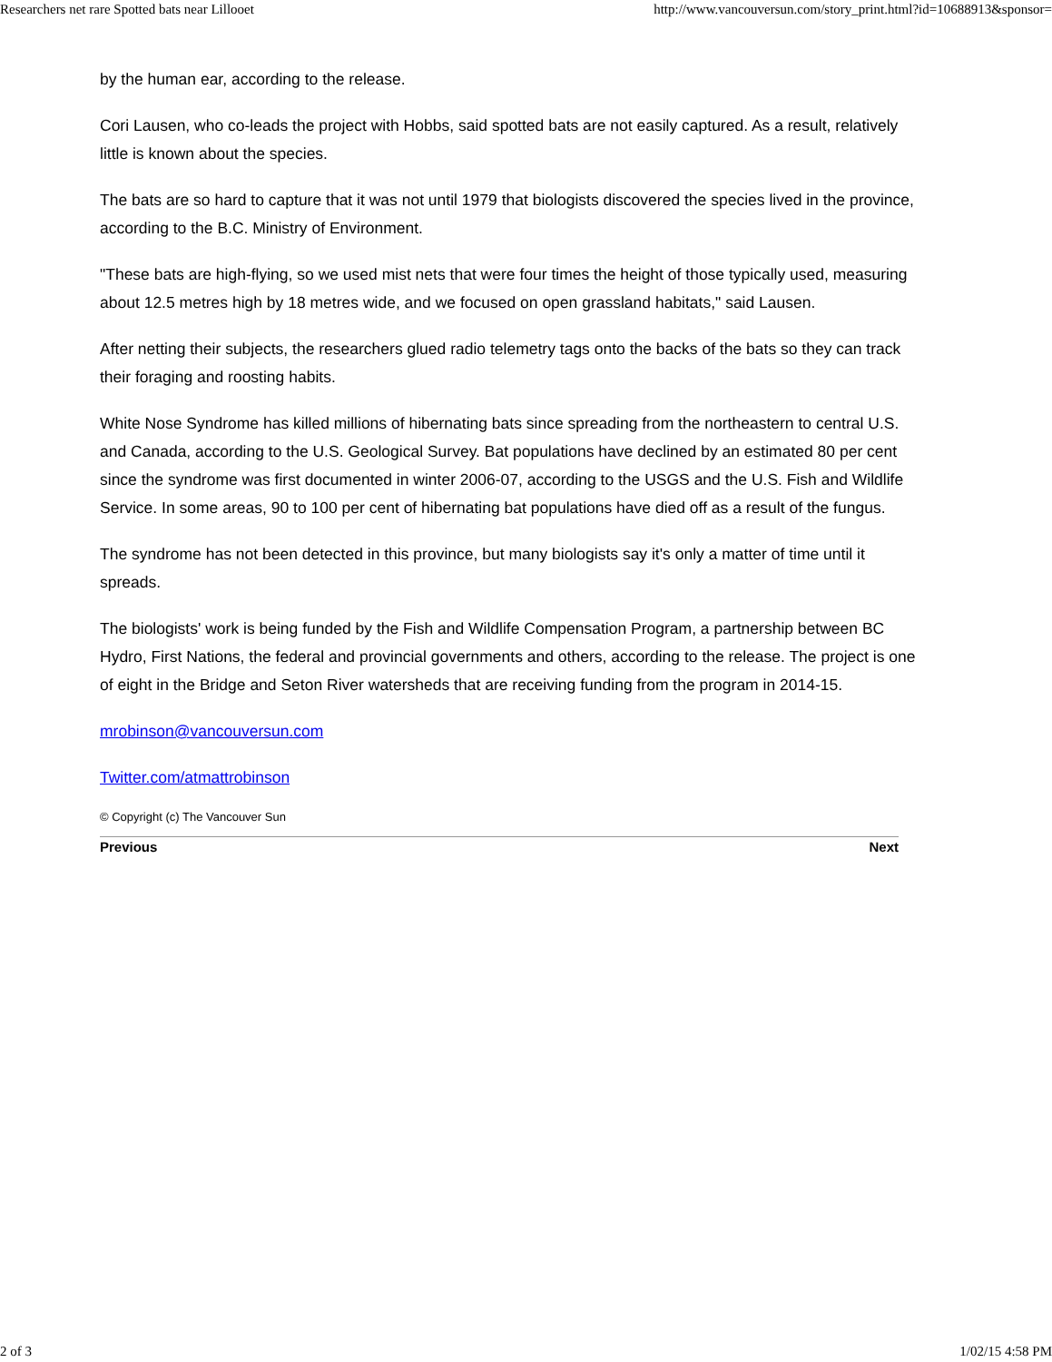Researchers net rare Spotted bats near Lillooet http://www.vancouversun.com/story_print.html?id=10688913&sponsor=
by the human ear, according to the release.
Cori Lausen, who co-leads the project with Hobbs, said spotted bats are not easily captured. As a result, relatively little is known about the species.
The bats are so hard to capture that it was not until 1979 that biologists discovered the species lived in the province, according to the B.C. Ministry of Environment.
"These bats are high-flying, so we used mist nets that were four times the height of those typically used, measuring about 12.5 metres high by 18 metres wide, and we focused on open grassland habitats," said Lausen.
After netting their subjects, the researchers glued radio telemetry tags onto the backs of the bats so they can track their foraging and roosting habits.
White Nose Syndrome has killed millions of hibernating bats since spreading from the northeastern to central U.S. and Canada, according to the U.S. Geological Survey. Bat populations have declined by an estimated 80 per cent since the syndrome was first documented in winter 2006-07, according to the USGS and the U.S. Fish and Wildlife Service. In some areas, 90 to 100 per cent of hibernating bat populations have died off as a result of the fungus.
The syndrome has not been detected in this province, but many biologists say it's only a matter of time until it spreads.
The biologists' work is being funded by the Fish and Wildlife Compensation Program, a partnership between BC Hydro, First Nations, the federal and provincial governments and others, according to the release. The project is one of eight in the Bridge and Seton River watersheds that are receiving funding from the program in 2014-15.
mrobinson@vancouversun.com
Twitter.com/atmattrobinson
© Copyright (c) The Vancouver Sun
Previous Next
2 of 3 1/02/15 4:58 PM